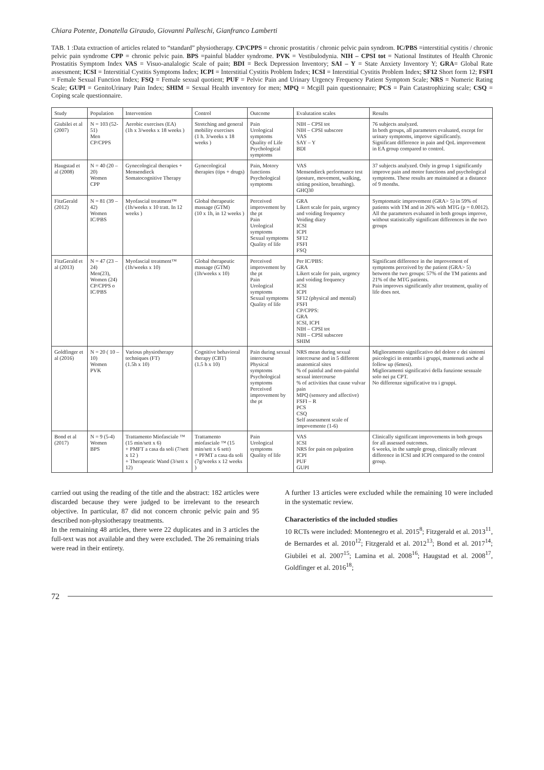Chiara Potente, Donatella Giraudo, Giovanni Palleschi, Gianfranco Lamberti
TAB. 1 :Data extraction of articles related to “standard” physiotherapy. CP/CPPS = chronic prostatitis / chronic pelvic pain syndrom. IC/PBS =interstitial cystitis / chronic pelvic pain syndrome CPP = chronic pelvic pain. BPS =painful bladder syndrome. PVK = Vestibulodynia. NIH – CPSI tot = National Institutes of Health Chronic Prostatitis Symptom Index VAS = Visuo-analalogic Scale of pain; BDI = Beck Depression Inventory; SAI – Y = State Anxiety Inventory Y; GRA= Global Rate assessment; ICSI = Interstitial Cystitis Symptoms Index; ICPI = Interstitial Cystitis Problem Index; ICSI = Interstitial Cystitis Problem Index; SF12 Short form 12; FSFI = Female Sexual Function Index; FSQ = Female sexual quotient; PUF = Pelvic Pain and Urinary Urgency Frequency Patient Symptom Scale; NRS = Numeric Rating Scale; GUPI = GenitoUrinary Pain Index; SHIM = Sexual Health inventory for men; MPQ = Mcgill pain questionnaire; PCS = Pain Catastrophizing scale; CSQ = Coping scale questionnaire.
| Study | Population | Intervention | Control | Outcome | Evalutation scales | Results |
| --- | --- | --- | --- | --- | --- | --- |
| Giubilei et al (2007) | N = 103 (52-51) Men CP/CPPS | Aerobic exercises (EA) (1h x 3/weeks x 18 weeks ) | Stretching and general mobility exercises (1 h. 3/weeks x 18 weeks ) | Pain Urological symptoms Quality of Life Psychological symptoms | NIH – CPSI tot NIH – CPSI subscore VAS SAY – Y BDI | 76 subjects analyzed. In both groups, all parameters evaluated, except for urinary symptoms, improve significantly. Significant difference in pain and QoL improvement in EA group compared to control. |
| Haugstad et al (2008) | N = 40 (20 – 20) Women CPP | Gynecological therapies + Mensendieck Somatocognitive Therapy | Gynecological therapies (tips + drugs) | Pain, Motory functions Psychological symptoms | VAS Mensendieck performance test (posture, movement, walking, sitting position, breathing). GHQ30 | 37 subjects analyzed. Only in group 1 significantly improve pain and motor functions and psychological symptoms. These results are maintained at a distance of 9 months. |
| FitzGerald (2012) | N = 81 (39 – 42) Women IC/PBS | Myofascial treatment™ (1h/weeks x 10 tratt. In 12 weeks ) | Global therapeutic massage (GTM) (10 x 1h, in 12 weeks ) | Perceived improvement by the pt Pain Urological symptoms Sexual symptoms Quality of life | GRA Likert scale for pain, urgency and voiding frequency Voiding diary ICSI ICPI SF12 FSFI FSQ | Symptomatic improvement (GRA> 5) in 59% of patients with TM and in 26% with MTG (p = 0.0012). All the parameters evaluated in both groups improve, without statistically significant differences in the two groups |
| FitzGerald et al (2013) | N = 47 (23 – 24) Men(23), Women (24) CP/CPPS o IC/PBS | Myofascial treatment™ (1h/weeks x 10) | Global therapeutic massage (GTM) (1h/weeks x 10) | Perceived improvement by the pt Pain Urological symptoms Sexual symptoms Quality of life | Per IC/PBS: GRA Likert scale for pain, urgency and voiding frequency ICSI ICPI SF12 (physical and mental) FSFI CP/CPPS: GRA ICSI, ICPI NIH – CPSI tot NIH – CPSI subscore SHIM | Significant difference in the improvement of symptoms perceived by the patient (GRA> 5) between the two groups: 57% of the TM patients and 21% of the MTG patients. Pain improves significantly after treatment, quality of life does not. |
| Goldfinger et al (2016) | N = 20 ( 10 – 10) Women PVK | Various physiotherapy techniques (FT) (1.5h x 10) | Cognitive behavioral therapy (CBT) (1.5 h x 10) | Pain during sexual intercourse Physical symptoms Psychological symptoms Perceived improvement by the pt | NRS mean during sexual intercourse and in 5 different anatomical sites % of painful and non-painful sexual intercourse % of activities that cause vulvar pain MPQ (sensory and affective) FSFI – R PCS CSQ Self assessment scale of impovemente (1-6) | Miglioramento significativo del dolore e dei sintomi psicologici in entrambi i gruppi, mantenuti anche al follow up (6mesi). Miglioramenti significativi della funzione sessuale solo nei pz CPT. No differenze significative tra i gruppi. |
| Bond et al (2017) | N = 9 (5-4) Women BPS | Trattamento Miofasciale ™ (15 min/sett x 6) + PMFT a casa da soli (7/sett x 12 ) + Therapeutic Wand (3/sett x 12) | Trattamento miofasciale ™ (15 min/sett x 6 sett) + PFMT a casa da soli (7g/weeks x 12 weeks ) | Pain Urological symptoms Quality of life | VAS ICSI NRS for pain on palpation ICPI PUF GUPI | Clinically significant improvements in both groups for all assessed outcomes. 6 weeks, in the sample group, clinically relevant difference in ICSI and ICPI compared to the control group. |
carried out using the reading of the title and the abstract: 182 articles were discarded because they were judged to be irrelevant to the research objective. In particular, 87 did not concern chronic pelvic pain and 95 described non-physiotherapy treatments.
In the remaining 48 articles, there were 22 duplicates and in 3 articles the full-text was not available and they were excluded. The 26 remaining trials were read in their entirety.
A further 13 articles were excluded while the remaining 10 were included in the systematic review.
Characteristics of the included studies
10 RCTs were included: Montenegro et al. 2015<sup>8</sup>; Fitzgerald et al. 2013<sup>11</sup>, de Bernardes et al. 2010<sup>12</sup>; Fitzgerald et al. 2012<sup>13</sup>; Bond et al. 2017<sup>14</sup>; Giubilei et al. 2007<sup>15</sup>; Lamina et al. 2008<sup>16</sup>; Haugstad et al. 2008<sup>17</sup>, Goldfinger et al. 2016<sup>18</sup>;
72